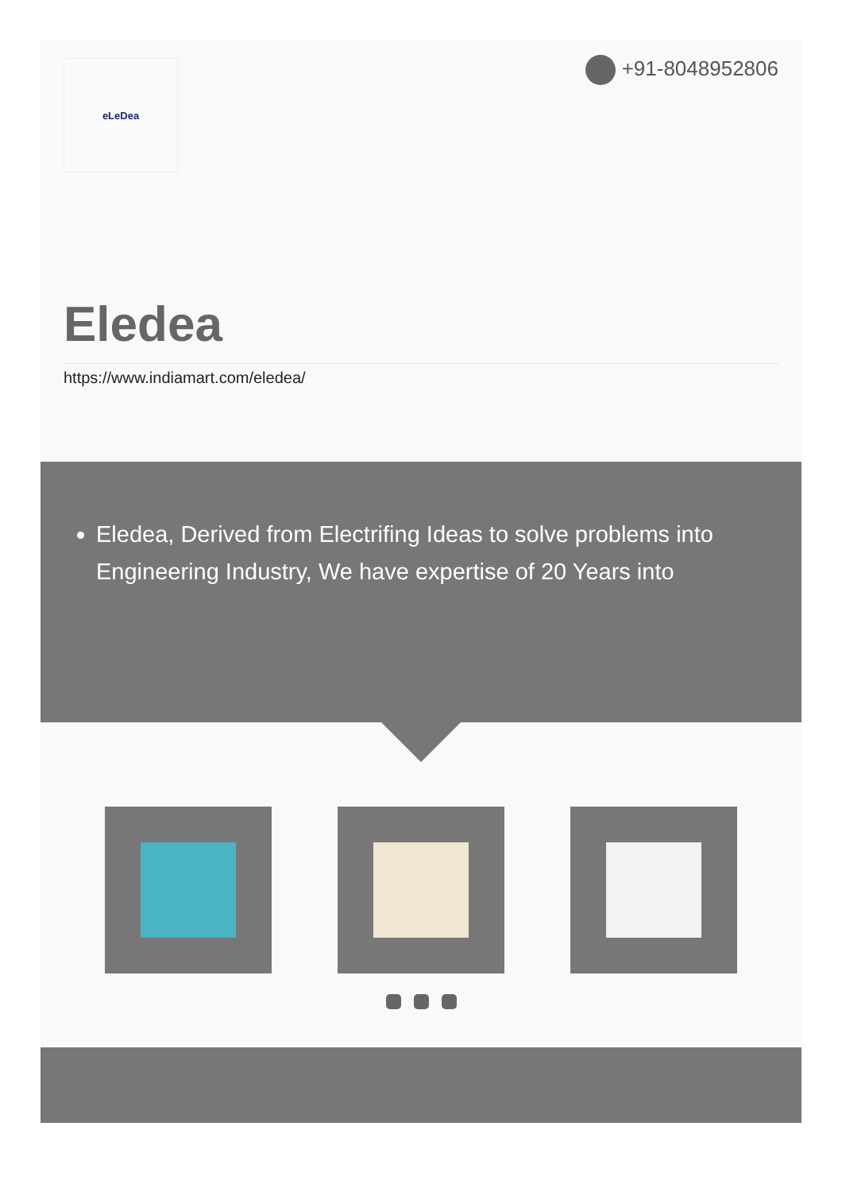+91-8048952806
eLeDea
Eledea
https://www.indiamart.com/eledea/
Eledea, Derived from Electrifing Ideas to solve problems into Engineering Industry, We have expertise of 20 Years into